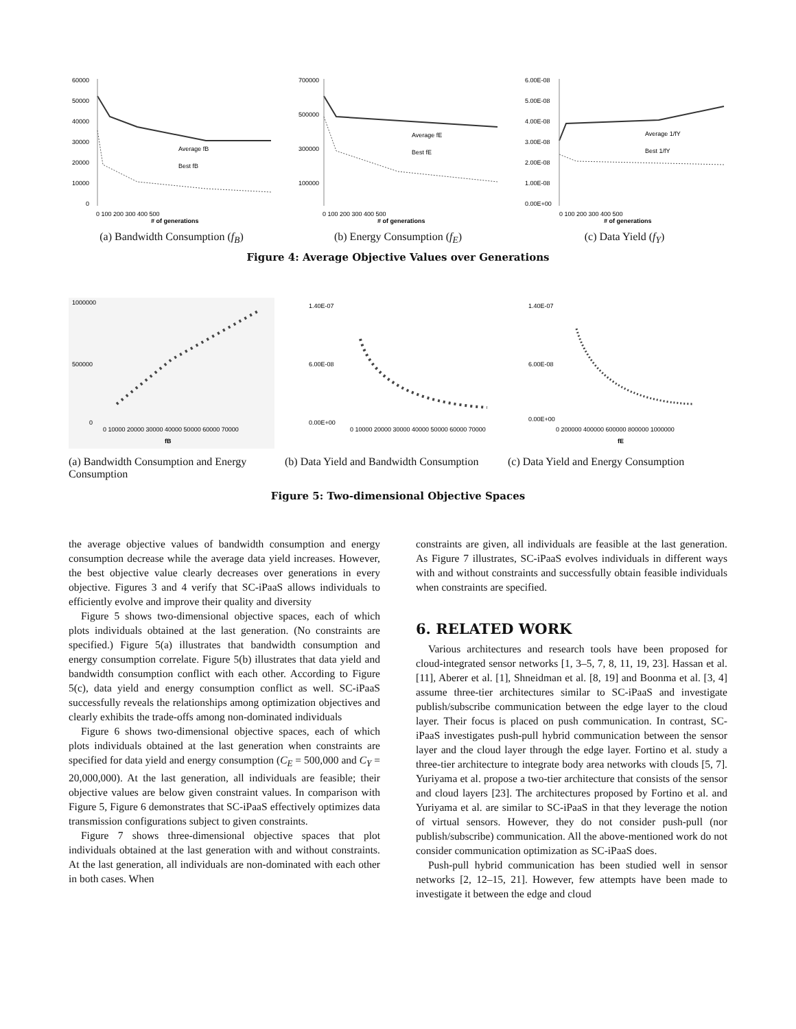60000
50000
40000
30000
20000
10000
0
0 100 200 300 400 500
# of generations
Average fB
Best fB
(a) Bandwidth Consumption (f<sub>B</sub>)
700000
500000
300000
100000
0 100 200 300 400 500
# of generations
Average fE
Best fE
(b) Energy Consumption (f<sub>E</sub>)
6.00E-08
5.00E-08
4.00E-08
3.00E-08
2.00E-08
1.00E-08
0.00E+00
0 100 200 300 400 500
# of generations
Average 1/fY
Best 1/fY
(c) Data Yield (f<sub>Y</sub>)
Figure 4: Average Objective Values over Generations
1000000
500000
0
0 10000 20000 30000 40000 50000 60000 70000
fB
1.40E-07
6.00E-08
0.00E+00
0 10000 20000 30000 40000 50000 60000 70000
1.40E-07
6.00E-08
0.00E+00
0 200000 400000 600000 800000 1000000
fE
(a) Bandwidth Consumption and Energy Consumption
(b) Data Yield and Bandwidth Consumption
(c) Data Yield and Energy Consumption
Figure 5: Two-dimensional Objective Spaces
the average objective values of bandwidth consumption and energy consumption decrease while the average data yield increases. However, the best objective value clearly decreases over generations in every objective. Figures 3 and 4 verify that SC-iPaaS allows individuals to efficiently evolve and improve their quality and diversity
Figure 5 shows two-dimensional objective spaces, each of which plots individuals obtained at the last generation. (No constraints are specified.) Figure 5(a) illustrates that bandwidth consumption and energy consumption correlate. Figure 5(b) illustrates that data yield and bandwidth consumption conflict with each other. According to Figure 5(c), data yield and energy consumption conflict as well. SC-iPaaS successfully reveals the relationships among optimization objectives and clearly exhibits the trade-offs among non-dominated individuals
Figure 6 shows two-dimensional objective spaces, each of which plots individuals obtained at the last generation when constraints are specified for data yield and energy consumption (C<sub>E</sub> = 500,000 and C<sub>Y</sub> = 20,000,000). At the last generation, all individuals are feasible; their objective values are below given constraint values. In comparison with Figure 5, Figure 6 demonstrates that SC-iPaaS effectively optimizes data transmission configurations subject to given constraints.
Figure 7 shows three-dimensional objective spaces that plot individuals obtained at the last generation with and without constraints. At the last generation, all individuals are non-dominated with each other in both cases. When
constraints are given, all individuals are feasible at the last generation. As Figure 7 illustrates, SC-iPaaS evolves individuals in different ways with and without constraints and successfully obtain feasible individuals when constraints are specified.
6. RELATED WORK
Various architectures and research tools have been proposed for cloud-integrated sensor networks [1, 3–5, 7, 8, 11, 19, 23]. Hassan et al. [11], Aberer et al. [1], Shneidman et al. [8, 19] and Boonma et al. [3, 4] assume three-tier architectures similar to SC-iPaaS and investigate publish/subscribe communication between the edge layer to the cloud layer. Their focus is placed on push communication. In contrast, SC-iPaaS investigates push-pull hybrid communication between the sensor layer and the cloud layer through the edge layer. Fortino et al. study a three-tier architecture to integrate body area networks with clouds [5, 7]. Yuriyama et al. propose a two-tier architecture that consists of the sensor and cloud layers [23]. The architectures proposed by Fortino et al. and Yuriyama et al. are similar to SC-iPaaS in that they leverage the notion of virtual sensors. However, they do not consider push-pull (nor publish/subscribe) communication. All the above-mentioned work do not consider communication optimization as SC-iPaaS does.
Push-pull hybrid communication has been studied well in sensor networks [2, 12–15, 21]. However, few attempts have been made to investigate it between the edge and cloud